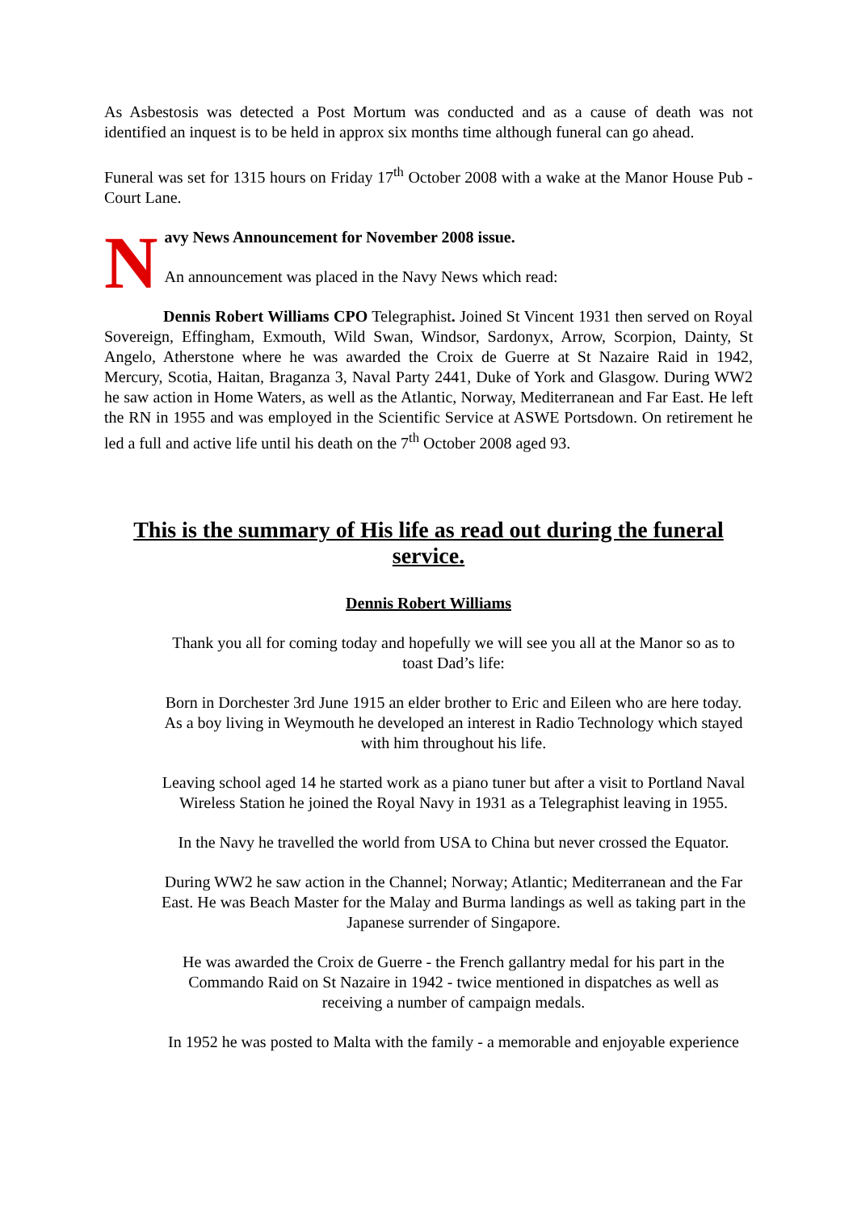As Asbestosis was detected a Post Mortum was conducted and as a cause of death was not identified an inquest is to be held in approx six months time although funeral can go ahead.
Funeral was set for 1315 hours on Friday 17<sup>th</sup> October 2008 with a wake at the Manor House Pub - Court Lane.
N
avy News Announcement for November 2008 issue.
An announcement was placed in the Navy News which read:
Dennis Robert Williams CPO Telegraphist. Joined St Vincent 1931 then served on Royal Sovereign, Effingham, Exmouth, Wild Swan, Windsor, Sardonyx, Arrow, Scorpion, Dainty, St Angelo, Atherstone where he was awarded the Croix de Guerre at St Nazaire Raid in 1942, Mercury, Scotia, Haitan, Braganza 3, Naval Party 2441, Duke of York and Glasgow. During WW2 he saw action in Home Waters, as well as the Atlantic, Norway, Mediterranean and Far East. He left the RN in 1955 and was employed in the Scientific Service at ASWE Portsdown. On retirement he led a full and active life until his death on the 7<sup>th</sup> October 2008 aged 93.
This is the summary of His life as read out during the funeral service.
Dennis Robert Williams
Thank you all for coming today and hopefully we will see you all at the Manor so as to toast Dad’s life:
Born in Dorchester 3rd June 1915 an elder brother to Eric and Eileen who are here today. As a boy living in Weymouth he developed an interest in Radio Technology which stayed with him throughout his life.
Leaving school aged 14 he started work as a piano tuner but after a visit to Portland Naval Wireless Station he joined the Royal Navy in 1931 as a Telegraphist leaving in 1955.
In the Navy he travelled the world from USA to China but never crossed the Equator.
During WW2 he saw action in the Channel; Norway; Atlantic; Mediterranean and the Far East. He was Beach Master for the Malay and Burma landings as well as taking part in the Japanese surrender of Singapore.
He was awarded the Croix de Guerre - the French gallantry medal for his part in the Commando Raid on St Nazaire in 1942 - twice mentioned in dispatches as well as receiving a number of campaign medals.
In 1952 he was posted to Malta with the family - a memorable and enjoyable experience